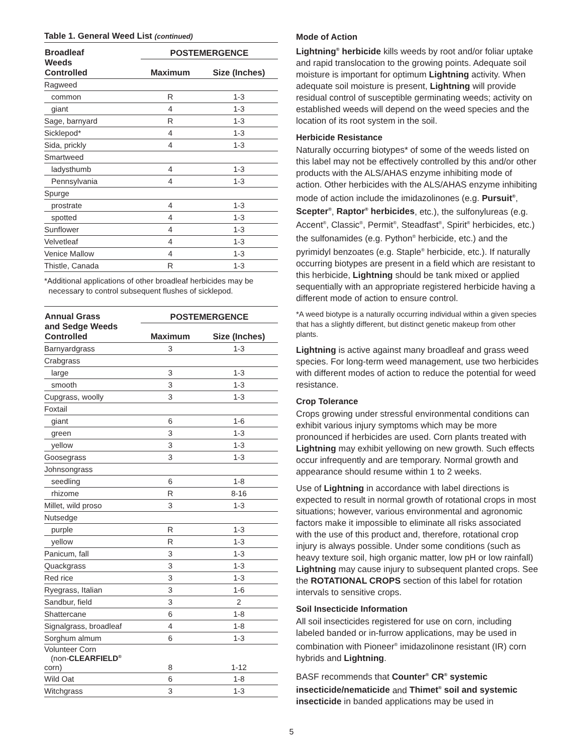Table 1. General Weed List (continued)
| Broadleaf Weeds Controlled | POSTEMERGENCE | |
| --- | --- | --- |
| | Maximum | Size (Inches) |
| Ragweed | | |
| common | R | 1-3 |
| giant | 4 | 1-3 |
| Sage, barnyard | R | 1-3 |
| Sicklepod* | 4 | 1-3 |
| Sida, prickly | 4 | 1-3 |
| Smartweed | | |
| ladysthumb | 4 | 1-3 |
| Pennsylvania | 4 | 1-3 |
| Spurge | | |
| prostrate | 4 | 1-3 |
| spotted | 4 | 1-3 |
| Sunflower | 4 | 1-3 |
| Velvetleaf | 4 | 1-3 |
| Venice Mallow | 4 | 1-3 |
| Thistle, Canada | R | 1-3 |
*Additional applications of other broadleaf herbicides may be
necessary to control subsequent flushes of sicklepod.
| Annual Grass and Sedge Weeds Controlled | POSTEMERGENCE | |
| --- | --- | --- |
| | Maximum | Size (Inches) |
| Barnyardgrass | 3 | 1-3 |
| Crabgrass | | |
| large | 3 | 1-3 |
| smooth | 3 | 1-3 |
| Cupgrass, woolly | 3 | 1-3 |
| Foxtail | | |
| giant | 6 | 1-6 |
| green | 3 | 1-3 |
| yellow | 3 | 1-3 |
| Goosegrass | 3 | 1-3 |
| Johnsongrass | | |
| seedling | 6 | 1-8 |
| rhizome | R | 8-16 |
| Millet, wild proso | 3 | 1-3 |
| Nutsedge | | |
| purple | R | 1-3 |
| yellow | R | 1-3 |
| Panicum, fall | 3 | 1-3 |
| Quackgrass | 3 | 1-3 |
| Red rice | 3 | 1-3 |
| Ryegrass, Italian | 3 | 1-6 |
| Sandbur, field | 3 | 2 |
| Shattercane | 6 | 1-8 |
| Signalgrass, broadleaf | 4 | 1-8 |
| Sorghum almum | 6 | 1-3 |
| Volunteer Corn (non- CLEARFIELD<sup>®</sup> corn) | 8 | 1-12 |
| Wild Oat | 6 | 1-8 |
| Witchgrass | 3 | 1-3 |
Mode of Action
Lightning<sup>®</sup> herbicide kills weeds by root and/or foliar uptake and rapid translocation to the growing points. Adequate soil moisture is important for optimum Lightning activity. When adequate soil moisture is present, Lightning will provide residual control of susceptible germinating weeds; activity on established weeds will depend on the weed species and the location of its root system in the soil.
Herbicide Resistance
Naturally occurring biotypes* of some of the weeds listed on this label may not be effectively controlled by this and/or other products with the ALS/AHAS enzyme inhibiting mode of action. Other herbicides with the ALS/AHAS enzyme inhibiting mode of action include the imidazolinones (e.g. Pursuit<sup>®</sup>, Scepter<sup>®</sup>, Raptor<sup>®</sup> herbicides, etc.), the sulfonylureas (e.g. Accent<sup>®</sup>, Classic<sup>®</sup>, Permit<sup>®</sup>, Steadfast<sup>®</sup>, Spirit<sup>®</sup> herbicides, etc.) the sulfonamides (e.g. Python<sup>®</sup> herbicide, etc.) and the pyrimidyl benzoates (e.g. Staple<sup>®</sup> herbicide, etc.). If naturally occurring biotypes are present in a field which are resistant to this herbicide, Lightning should be tank mixed or applied sequentially with an appropriate registered herbicide having a different mode of action to ensure control.
*A weed biotype is a naturally occurring individual within a given species that has a slightly different, but distinct genetic makeup from other plants.
Lightning is active against many broadleaf and grass weed species. For long-term weed management, use two herbicides with different modes of action to reduce the potential for weed resistance.
Crop Tolerance
Crops growing under stressful environmental conditions can exhibit various injury symptoms which may be more pronounced if herbicides are used. Corn plants treated with Lightning may exhibit yellowing on new growth. Such effects occur infrequently and are temporary. Normal growth and appearance should resume within 1 to 2 weeks.
Use of Lightning in accordance with label directions is expected to result in normal growth of rotational crops in most situations; however, various environmental and agronomic factors make it impossible to eliminate all risks associated with the use of this product and, therefore, rotational crop injury is always possible. Under some conditions (such as heavy texture soil, high organic matter, low pH or low rainfall) Lightning may cause injury to subsequent planted crops. See the ROTATIONAL CROPS section of this label for rotation intervals to sensitive crops.
Soil Insecticide Information
All soil insecticides registered for use on corn, including labeled banded or in-furrow applications, may be used in combination with Pioneer<sup>®</sup> imidazolinone resistant (IR) corn hybrids and Lightning.
BASF recommends that Counter<sup>®</sup> CR<sup>®</sup> systemic insecticide/nematicide and Thimet<sup>®</sup> soil and systemic insecticide in banded applications may be used in
5